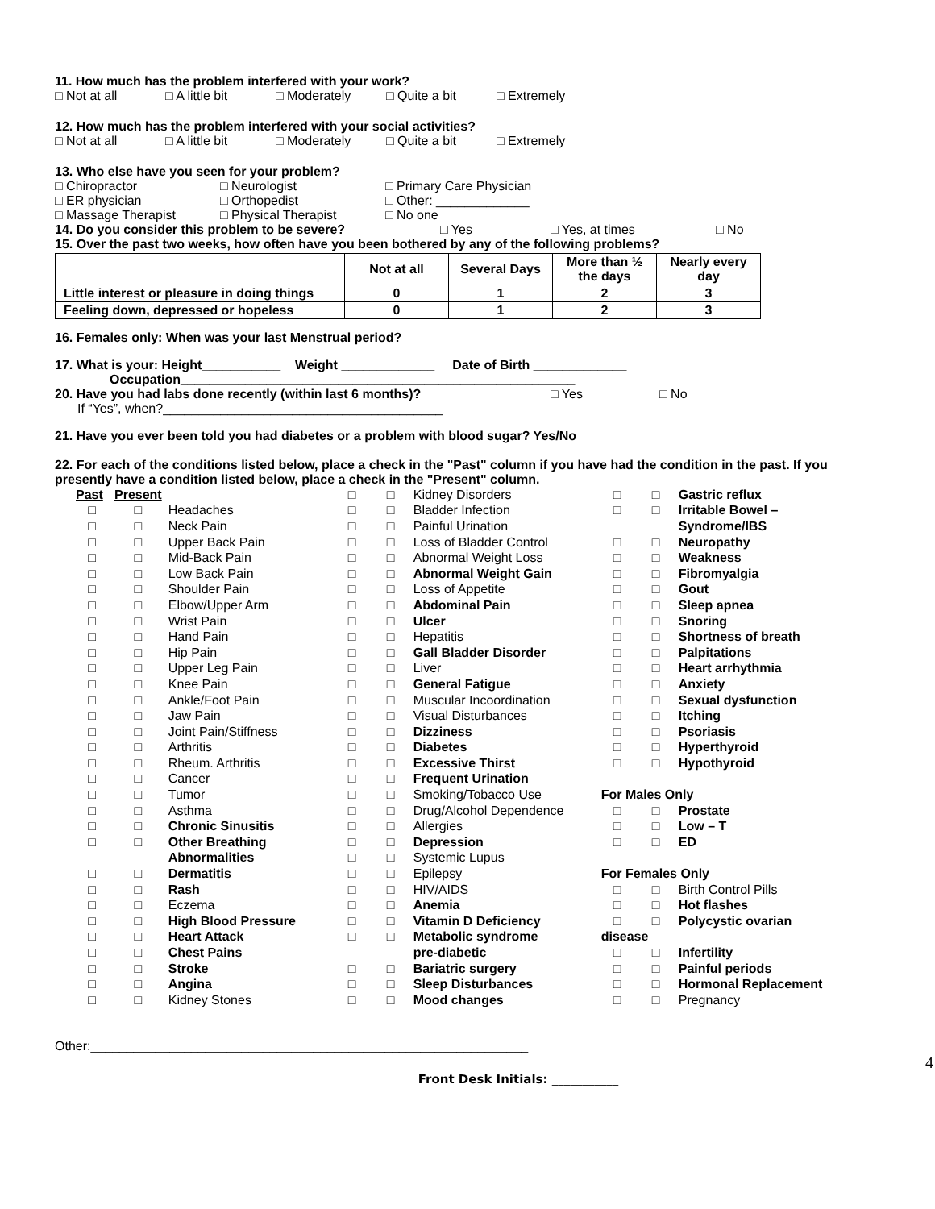11. How much has the problem interfered with your work?
□ Not at all □ A little bit □ Moderately □ Quite a bit □ Extremely
12. How much has the problem interfered with your social activities?
□ Not at all □ A little bit □ Moderately □ Quite a bit □ Extremely
13. Who else have you seen for your problem?
□ Chiropractor □ Neurologist □ Primary Care Physician
□ ER physician □ Orthopedist □ Other: _____________
□ Massage Therapist □ Physical Therapist □ No one
14. Do you consider this problem to be severe? □ Yes □ Yes, at times □ No
15. Over the past two weeks, how often have you been bothered by any of the following problems?
| | Not at all | Several Days | More than ½ the days | Nearly every day |
| --- | --- | --- | --- | --- |
| Little interest or pleasure in doing things | 0 | 1 | 2 | 3 |
| Feeling down, depressed or hopeless | 0 | 1 | 2 | 3 |
16. Females only: When was your last Menstrual period? ____________________________
17. What is your: Height___________ Weight _____________ Date of Birth _____________
Occupation_______________________________________________________
20. Have you had labs done recently (within last 6 months)? □ Yes □ No
If “Yes”, when?_______________________________________
21. Have you ever been told you had diabetes or a problem with blood sugar? Yes/No
22. For each of the conditions listed below, place a check in the "Past" column if you have had the condition in the past. If you presently have a condition listed below, place a check in the "Present" column.
| Past | Present | | □ | □ | Kidney Disorders | □ | □ | Gastric reflux |
| □ | □ | Headaches | □ | □ | Bladder Infection | □ | □ | Irritable Bowel – |
| □ | □ | Neck Pain | □ | □ | Painful Urination | | | Syndrome/IBS |
| □ | □ | Upper Back Pain | □ | □ | Loss of Bladder Control | □ | □ | Neuropathy |
| □ | □ | Mid-Back Pain | □ | □ | Abnormal Weight Loss | □ | □ | Weakness |
| □ | □ | Low Back Pain | □ | □ | Abnormal Weight Gain | □ | □ | Fibromyalgia |
| □ | □ | Shoulder Pain | □ | □ | Loss of Appetite | □ | □ | Gout |
| □ | □ | Elbow/Upper Arm | □ | □ | Abdominal Pain | □ | □ | Sleep apnea |
| □ | □ | Wrist Pain | □ | □ | Ulcer | □ | □ | Snoring |
| □ | □ | Hand Pain | □ | □ | Hepatitis | □ | □ | Shortness of breath |
| □ | □ | Hip Pain | □ | □ | Gall Bladder Disorder | □ | □ | Palpitations |
| □ | □ | Upper Leg Pain | □ | □ | Liver | □ | □ | Heart arrhythmia |
| □ | □ | Knee Pain | □ | □ | General Fatigue | □ | □ | Anxiety |
| □ | □ | Ankle/Foot Pain | □ | □ | Muscular Incoordination | □ | □ | Sexual dysfunction |
| □ | □ | Jaw Pain | □ | □ | Visual Disturbances | □ | □ | Itching |
| □ | □ | Joint Pain/Stiffness | □ | □ | Dizziness | □ | □ | Psoriasis |
| □ | □ | Arthritis | □ | □ | Diabetes | □ | □ | Hyperthyroid |
| □ | □ | Rheum. Arthritis | □ | □ | Excessive Thirst | □ | □ | Hypothyroid |
| □ | □ | Cancer | □ | □ | Frequent Urination | | | |
| □ | □ | Tumor | □ | □ | Smoking/Tobacco Use | For Males Only | | |
| □ | □ | Asthma | □ | □ | Drug/Alcohol Dependence | □ | □ | Prostate |
| □ | □ | Chronic Sinusitis | □ | □ | Allergies | □ | □ | Low – T |
| □ | □ | Other Breathing | □ | □ | Depression | □ | □ | ED |
| | | Abnormalities | □ | □ | Systemic Lupus | | | |
| □ | □ | Dermatitis | □ | □ | Epilepsy | For Females Only | | |
| □ | □ | Rash | □ | □ | HIV/AIDS | □ | □ | Birth Control Pills |
| □ | □ | Eczema | □ | □ | Anemia | □ | □ | Hot flashes |
| □ | □ | High Blood Pressure | □ | □ | Vitamin D Deficiency | □ | □ | Polycystic ovarian |
| □ | □ | Heart Attack | □ | □ | Metabolic syndrome | disease | | |
| □ | □ | Chest Pains | | | pre-diabetic | □ | □ | Infertility |
| □ | □ | Stroke | □ | □ | Bariatric surgery | □ | □ | Painful periods |
| □ | □ | Angina | □ | □ | Sleep Disturbances | □ | □ | Hormonal Replacement |
| □ | □ | Kidney Stones | □ | □ | Mood changes | □ | □ | Pregnancy |
Other:_____________________________________________________________
4
Front Desk Initials: ___________